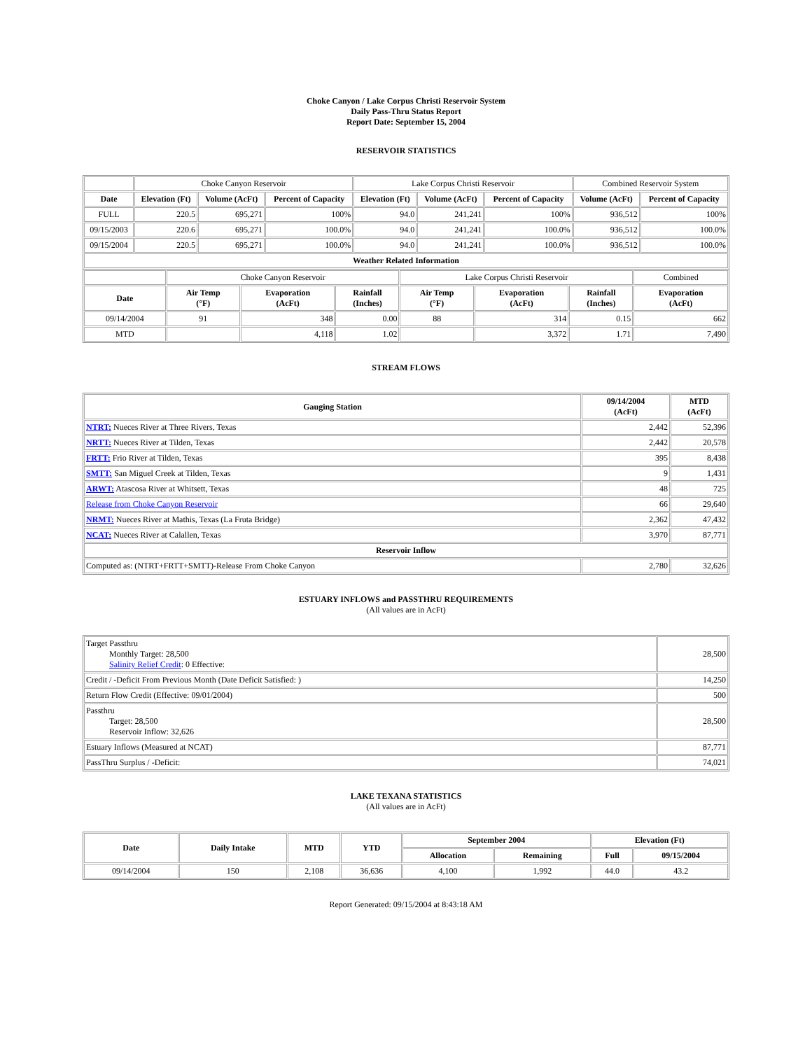Choke Canyon / Lake Corpus Christi Reservoir System
Daily Pass-Thru Status Report
Report Date: September 15, 2004
RESERVOIR STATISTICS
| | Choke Canyon Reservoir | | | Lake Corpus Christi Reservoir | | | Combined Reservoir System | |
| Date | Elevation (Ft) | Volume (AcFt) | Percent of Capacity | Elevation (Ft) | Volume (AcFt) | Percent of Capacity | Volume (AcFt) | Percent of Capacity |
| FULL | 220.5 | 695,271 | 100% | 94.0 | 241,241 | 100% | 936,512 | 100% |
| 09/15/2003 | 220.6 | 695,271 | 100.0% | 94.0 | 241,241 | 100.0% | 936,512 | 100.0% |
| 09/15/2004 | 220.5 | 695,271 | 100.0% | 94.0 | 241,241 | 100.0% | 936,512 | 100.0% |
| Weather Related Information | | | | | | | | |
| | Choke Canyon Reservoir | | | Lake Corpus Christi Reservoir | | | Combined |
| Date | Air Temp (°F) | Evaporation (AcFt) | Rainfall (Inches) | Air Temp (°F) | Evaporation (AcFt) | Rainfall (Inches) | Evaporation (AcFt) |
| 09/14/2004 | 91 | 348 | 0.00 | 88 | 314 | 0.15 | 662 |
| MTD | | 4,118 | 1.02 | | 3,372 | 1.71 | 7,490 |
STREAM FLOWS
| Gauging Station | 09/14/2004 (AcFt) | MTD (AcFt) |
| --- | --- | --- |
| NTRT: Nueces River at Three Rivers, Texas | 2,442 | 52,396 |
| NRTT: Nueces River at Tilden, Texas | 2,442 | 20,578 |
| FRTT: Frio River at Tilden, Texas | 395 | 8,438 |
| SMTT: San Miguel Creek at Tilden, Texas | 9 | 1,431 |
| ARWT: Atascosa River at Whitsett, Texas | 48 | 725 |
| Release from Choke Canyon Reservoir | 66 | 29,640 |
| NRMT: Nueces River at Mathis, Texas (La Fruta Bridge) | 2,362 | 47,432 |
| NCAT: Nueces River at Calallen, Texas | 3,970 | 87,771 |
| Reservoir Inflow | | |
| Computed as: (NTRT+FRTT+SMTT)-Release From Choke Canyon | 2,780 | 32,626 |
ESTUARY INFLOWS and PASSTHRU REQUIREMENTS
(All values are in AcFt)
| Target Passthru Monthly Target: 28,500 Salinity Relief Credit : 0 Effective: | 28,500 |
| Credit / -Deficit From Previous Month (Date Deficit Satisfied: ) | 14,250 |
| Return Flow Credit (Effective: 09/01/2004) | 500 |
| Passthru Target: 28,500 Reservoir Inflow: 32,626 | 28,500 |
| Estuary Inflows (Measured at NCAT) | 87,771 |
| PassThru Surplus / -Deficit: | 74,021 |
LAKE TEXANA STATISTICS
(All values are in AcFt)
| Date | Daily Intake | MTD | YTD | September 2004 | | Elevation (Ft) | |
| --- | --- | --- | --- | --- | --- | --- | --- |
| | | | | Allocation | Remaining | Full | 09/15/2004 |
| 09/14/2004 | 150 | 2,108 | 36,636 | 4,100 | 1,992 | 44.0 | 43.2 |
Report Generated: 09/15/2004 at 8:43:18 AM